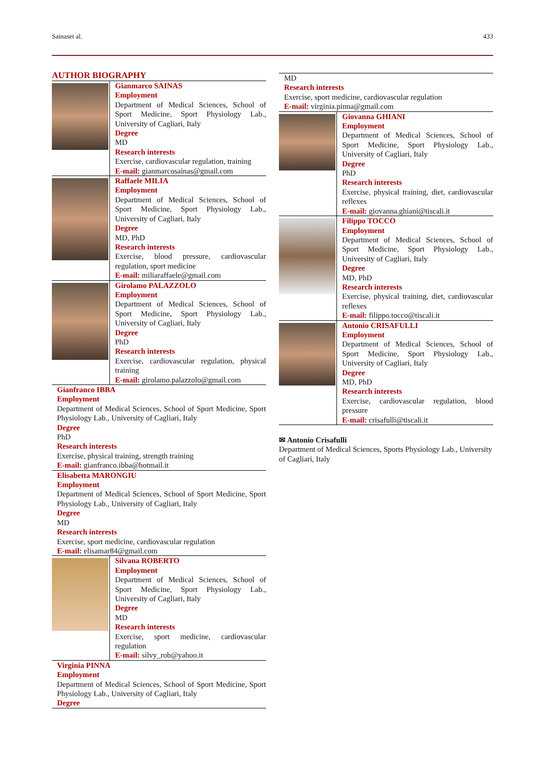Sainaset al. 433
AUTHOR BIOGRAPHY
Gianmarco SAINAS
Employment
Department of Medical Sciences, School of Sport Medicine, Sport Physiology Lab., University of Cagliari, Italy
Degree
MD
Research interests
Exercise, cardiovascular regulation, training
E-mail: gianmarcosainas@gmail.com
Raffaele MILIA
Employment
Department of Medical Sciences, School of Sport Medicine, Sport Physiology Lab., University of Cagliari, Italy
Degree
MD, PhD
Research interests
Exercise, blood pressure, cardiovascular regulation, sport medicine
E-mail: miliaraffaele@gmail.com
Girolamo PALAZZOLO
Employment
Department of Medical Sciences, School of Sport Medicine, Sport Physiology Lab., University of Cagliari, Italy
Degree
PhD
Research interests
Exercise, cardiovascular regulation, physical training
E-mail: girolamo.palazzolo@gmail.com
Gianfranco IBBA
Employment
Department of Medical Sciences, School of Sport Medicine, Sport Physiology Lab., University of Cagliari, Italy
Degree
PhD
Research interests
Exercise, physical training, strength training
E-mail: gianfranco.ibba@hotmail.it
Elisabetta MARONGIU
Employment
Department of Medical Sciences, School of Sport Medicine, Sport Physiology Lab., University of Cagliari, Italy
Degree
MD
Research interests
Exercise, sport medicine, cardiovascular regulation
E-mail: elisamar84@gmail.com
Silvana ROBERTO
Employment
Department of Medical Sciences, School of Sport Medicine, Sport Physiology Lab., University of Cagliari, Italy
Degree
MD
Research interests
Exercise, sport medicine, cardiovascular regulation
E-mail: silvy_rob@yahoo.it
Virginia PINNA
Employment
Department of Medical Sciences, School of Sport Medicine, Sport Physiology Lab., University of Cagliari, Italy
Degree
MD
Research interests
Exercise, sport medicine, cardiovascular regulation
E-mail: virginia.pinna@gmail.com
Giovanna GHIANI
Employment
Department of Medical Sciences, School of Sport Medicine, Sport Physiology Lab., University of Cagliari, Italy
Degree
PhD
Research interests
Exercise, physical training, diet, cardiovascular reflexes
E-mail: giovanna.ghiani@tiscali.it
Filippo TOCCO
Employment
Department of Medical Sciences, School of Sport Medicine, Sport Physiology Lab., University of Cagliari, Italy
Degree
MD, PhD
Research interests
Exercise, physical training, diet, cardiovascular reflexes
E-mail: filippo.tocco@tiscali.it
Antonio CRISAFULLI
Employment
Department of Medical Sciences, School of Sport Medicine, Sport Physiology Lab., University of Cagliari, Italy
Degree
MD, PhD
Research interests
Exercise, cardiovascular regulation, blood pressure
E-mail: crisafulli@tiscali.it
✉ Antonio Crisafulli
Department of Medical Sciences, Sports Physiology Lab., University of Cagliari, Italy